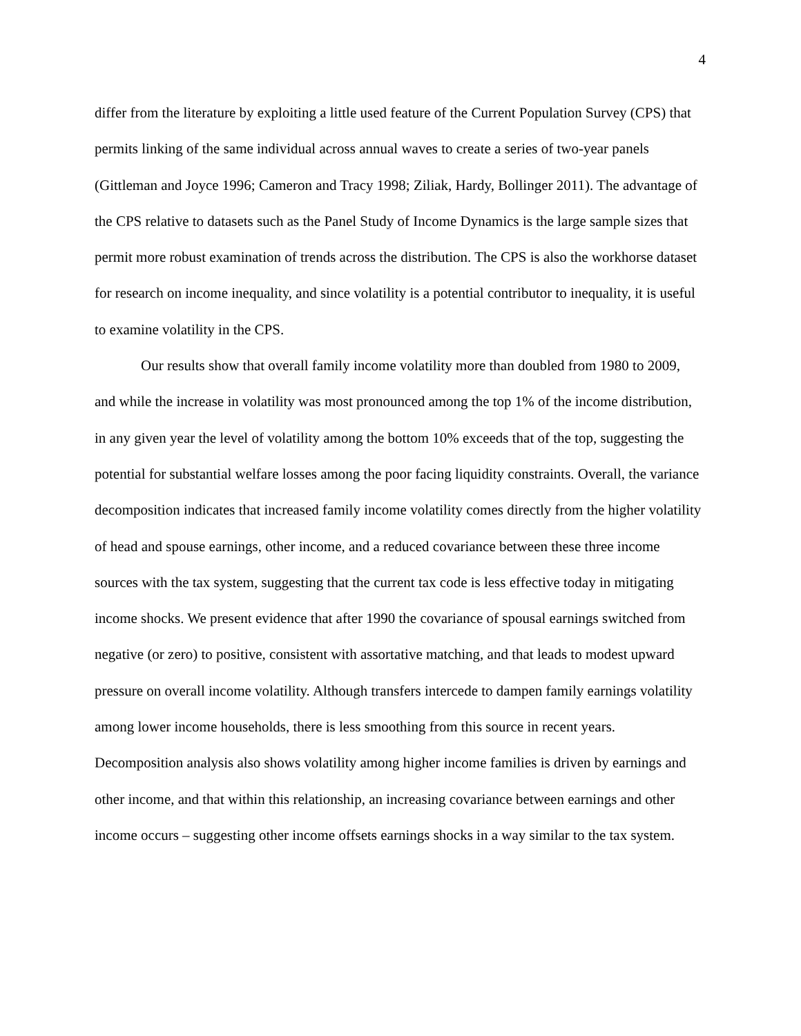4
differ from the literature by exploiting a little used feature of the Current Population Survey (CPS) that permits linking of the same individual across annual waves to create a series of two-year panels (Gittleman and Joyce 1996; Cameron and Tracy 1998; Ziliak, Hardy, Bollinger 2011). The advantage of the CPS relative to datasets such as the Panel Study of Income Dynamics is the large sample sizes that permit more robust examination of trends across the distribution. The CPS is also the workhorse dataset for research on income inequality, and since volatility is a potential contributor to inequality, it is useful to examine volatility in the CPS.
Our results show that overall family income volatility more than doubled from 1980 to 2009, and while the increase in volatility was most pronounced among the top 1% of the income distribution, in any given year the level of volatility among the bottom 10% exceeds that of the top, suggesting the potential for substantial welfare losses among the poor facing liquidity constraints. Overall, the variance decomposition indicates that increased family income volatility comes directly from the higher volatility of head and spouse earnings, other income, and a reduced covariance between these three income sources with the tax system, suggesting that the current tax code is less effective today in mitigating income shocks. We present evidence that after 1990 the covariance of spousal earnings switched from negative (or zero) to positive, consistent with assortative matching, and that leads to modest upward pressure on overall income volatility. Although transfers intercede to dampen family earnings volatility among lower income households, there is less smoothing from this source in recent years. Decomposition analysis also shows volatility among higher income families is driven by earnings and other income, and that within this relationship, an increasing covariance between earnings and other income occurs – suggesting other income offsets earnings shocks in a way similar to the tax system.